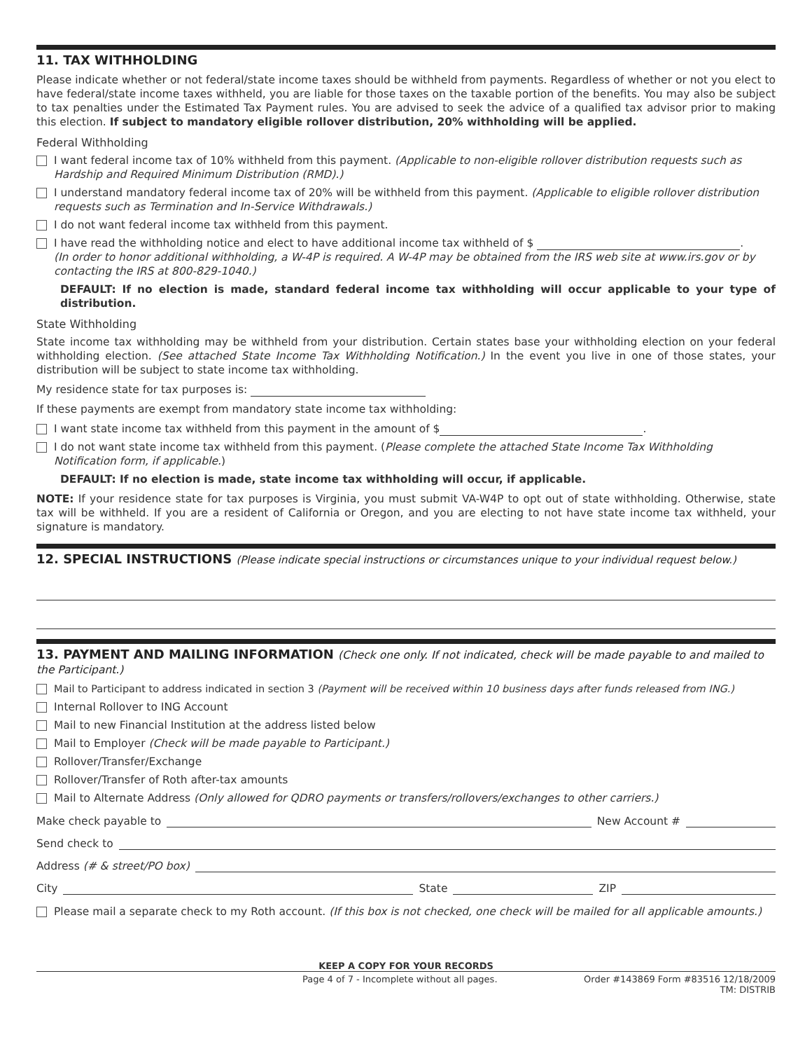11. TAX WITHHOLDING
Please indicate whether or not federal/state income taxes should be withheld from payments. Regardless of whether or not you elect to have federal/state income taxes withheld, you are liable for those taxes on the taxable portion of the benefits. You may also be subject to tax penalties under the Estimated Tax Payment rules. You are advised to seek the advice of a qualified tax advisor prior to making this election. If subject to mandatory eligible rollover distribution, 20% withholding will be applied.
Federal Withholding
I want federal income tax of 10% withheld from this payment. (Applicable to non-eligible rollover distribution requests such as Hardship and Required Minimum Distribution (RMD).)
I understand mandatory federal income tax of 20% will be withheld from this payment. (Applicable to eligible rollover distribution requests such as Termination and In-Service Withdrawals.)
I do not want federal income tax withheld from this payment.
I have read the withholding notice and elect to have additional income tax withheld of $ .
(In order to honor additional withholding, a W-4P is required. A W-4P may be obtained from the IRS web site at www.irs.gov or by contacting the IRS at 800-829-1040.)
DEFAULT: If no election is made, standard federal income tax withholding will occur applicable to your type of distribution.
State Withholding
State income tax withholding may be withheld from your distribution. Certain states base your withholding election on your federal withholding election. (See attached State Income Tax Withholding Notification.) In the event you live in one of those states, your distribution will be subject to state income tax withholding.
My residence state for tax purposes is:
If these payments are exempt from mandatory state income tax withholding:
I want state income tax withheld from this payment in the amount of $ .
I do not want state income tax withheld from this payment. (Please complete the attached State Income Tax Withholding Notification form, if applicable.)
DEFAULT: If no election is made, state income tax withholding will occur, if applicable.
NOTE: If your residence state for tax purposes is Virginia, you must submit VA-W4P to opt out of state withholding. Otherwise, state tax will be withheld. If you are a resident of California or Oregon, and you are electing to not have state income tax withheld, your signature is mandatory.
12. SPECIAL INSTRUCTIONS (Please indicate special instructions or circumstances unique to your individual request below.)
13. PAYMENT AND MAILING INFORMATION (Check one only. If not indicated, check will be made payable to and mailed to the Participant.)
Mail to Participant to address indicated in section 3 (Payment will be received within 10 business days after funds released from ING.)
Internal Rollover to ING Account
Mail to new Financial Institution at the address listed below
Mail to Employer (Check will be made payable to Participant.)
Rollover/Transfer/Exchange
Rollover/Transfer of Roth after-tax amounts
Mail to Alternate Address (Only allowed for QDRO payments or transfers/rollovers/exchanges to other carriers.)
Make check payable to New Account #
Send check to
Address (# & street/PO box)
City State ZIP
Please mail a separate check to my Roth account. (If this box is not checked, one check will be mailed for all applicable amounts.)
KEEP A COPY FOR YOUR RECORDS
Page 4 of 7 - Incomplete without all pages. Order #143869 Form #83516 12/18/2009
TM: DISTRIB